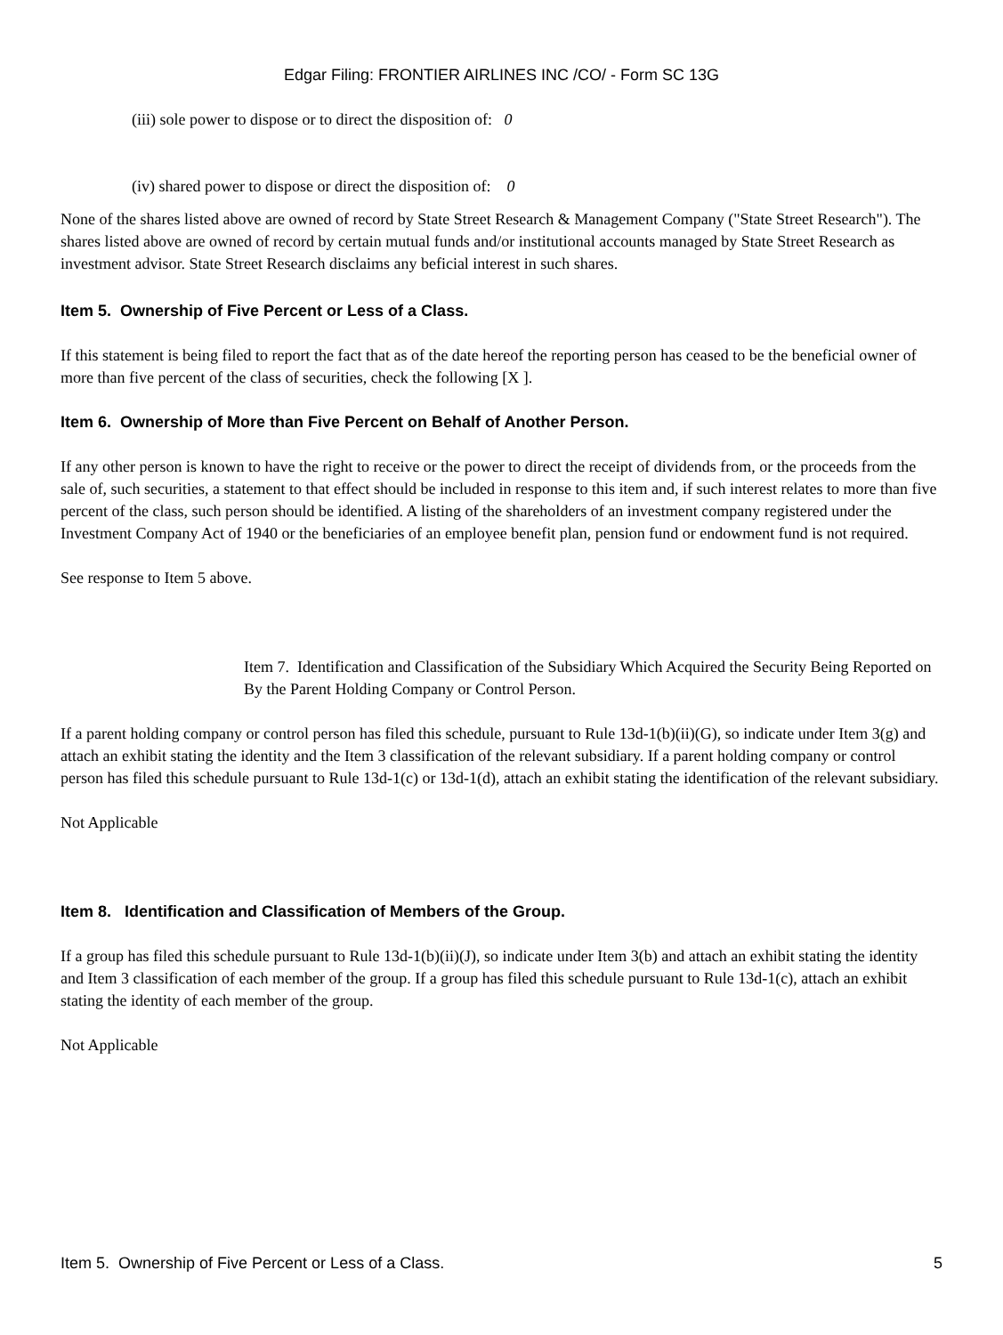Edgar Filing: FRONTIER AIRLINES INC /CO/ - Form SC 13G
(iii) sole power to dispose or to direct the disposition of: 0
(iv) shared power to dispose or direct the disposition of: 0
None of the shares listed above are owned of record by State Street Research & Management Company ("State Street Research"). The shares listed above are owned of record by certain mutual funds and/or institutional accounts managed by State Street Research as investment advisor. State Street Research disclaims any beficial interest in such shares.
Item 5. Ownership of Five Percent or Less of a Class.
If this statement is being filed to report the fact that as of the date hereof the reporting person has ceased to be the beneficial owner of more than five percent of the class of securities, check the following [X ].
Item 6. Ownership of More than Five Percent on Behalf of Another Person.
If any other person is known to have the right to receive or the power to direct the receipt of dividends from, or the proceeds from the sale of, such securities, a statement to that effect should be included in response to this item and, if such interest relates to more than five percent of the class, such person should be identified. A listing of the shareholders of an investment company registered under the Investment Company Act of 1940 or the beneficiaries of an employee benefit plan, pension fund or endowment fund is not required.
See response to Item 5 above.
Item 7. Identification and Classification of the Subsidiary Which Acquired the Security Being Reported on By the Parent Holding Company or Control Person.
If a parent holding company or control person has filed this schedule, pursuant to Rule 13d-1(b)(ii)(G), so indicate under Item 3(g) and attach an exhibit stating the identity and the Item 3 classification of the relevant subsidiary. If a parent holding company or control person has filed this schedule pursuant to Rule 13d-1(c) or 13d-1(d), attach an exhibit stating the identification of the relevant subsidiary.
Not Applicable
Item 8. Identification and Classification of Members of the Group.
If a group has filed this schedule pursuant to Rule 13d-1(b)(ii)(J), so indicate under Item 3(b) and attach an exhibit stating the identity and Item 3 classification of each member of the group. If a group has filed this schedule pursuant to Rule 13d-1(c), attach an exhibit stating the identity of each member of the group.
Not Applicable
Item 5. Ownership of Five Percent or Less of a Class. 5